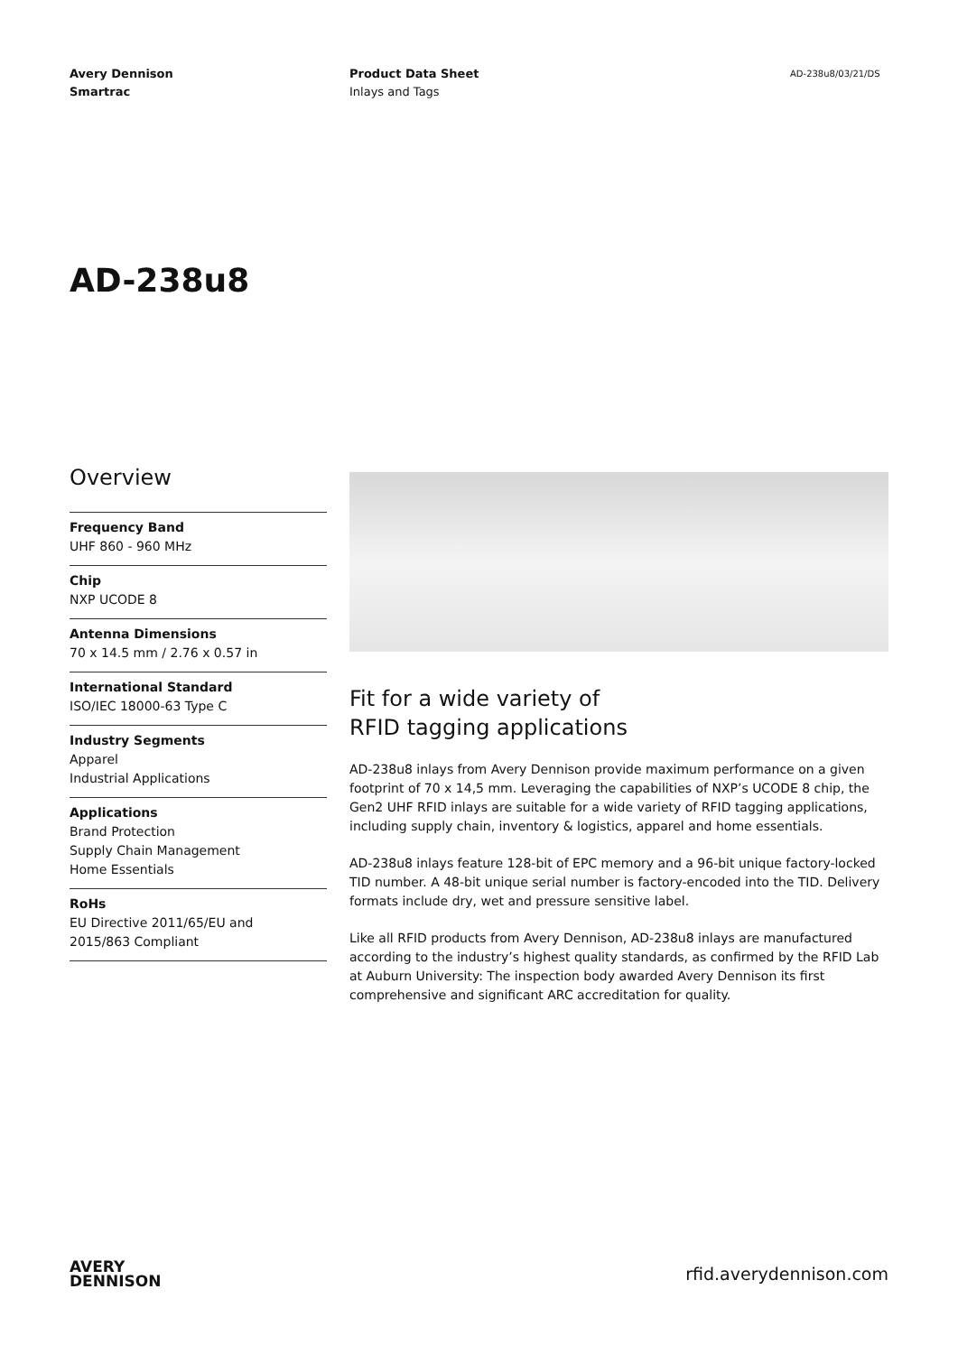Avery Dennison
Smartrac
Product Data Sheet
Inlays and Tags
AD-238u8/03/21/DS
AD-238u8
Overview
Frequency Band
UHF 860 - 960 MHz
Chip
NXP UCODE 8
Antenna Dimensions
70 x 14.5 mm / 2.76 x 0.57 in
International Standard
ISO/IEC 18000-63 Type C
Industry Segments
Apparel
Industrial Applications
Applications
Brand Protection
Supply Chain Management
Home Essentials
RoHs
EU Directive 2011/65/EU and
2015/863 Compliant
Fit for a wide variety of
RFID tagging applications
AD-238u8 inlays from Avery Dennison provide maximum performance on a given footprint of 70 x 14,5 mm. Leveraging the capabilities of NXP’s UCODE 8 chip, the Gen2 UHF RFID inlays are suitable for a wide variety of RFID tagging applications, including supply chain, inventory & logistics, apparel and home essentials.
AD-238u8 inlays feature 128-bit of EPC memory and a 96-bit unique factory-locked TID number. A 48-bit unique serial number is factory-encoded into the TID. Delivery formats include dry, wet and pressure sensitive label.
Like all RFID products from Avery Dennison, AD-238u8 inlays are manufactured according to the industry’s highest quality standards, as confirmed by the RFID Lab at Auburn University: The inspection body awarded Avery Dennison its first comprehensive and significant ARC accreditation for quality.
AVERY
DENNISON
rfid.averydennison.com